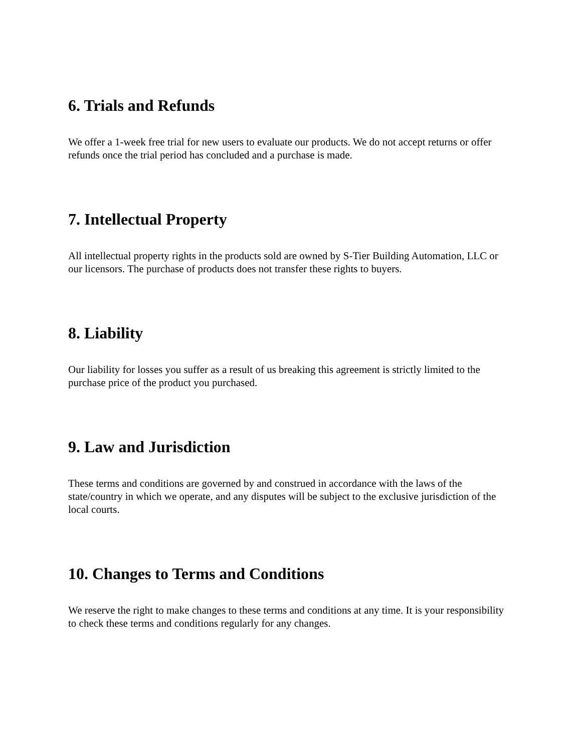6. Trials and Refunds
We offer a 1-week free trial for new users to evaluate our products. We do not accept returns or offer refunds once the trial period has concluded and a purchase is made.
7. Intellectual Property
All intellectual property rights in the products sold are owned by S-Tier Building Automation, LLC or our licensors. The purchase of products does not transfer these rights to buyers.
8. Liability
Our liability for losses you suffer as a result of us breaking this agreement is strictly limited to the purchase price of the product you purchased.
9. Law and Jurisdiction
These terms and conditions are governed by and construed in accordance with the laws of the state/country in which we operate, and any disputes will be subject to the exclusive jurisdiction of the local courts.
10. Changes to Terms and Conditions
We reserve the right to make changes to these terms and conditions at any time. It is your responsibility to check these terms and conditions regularly for any changes.